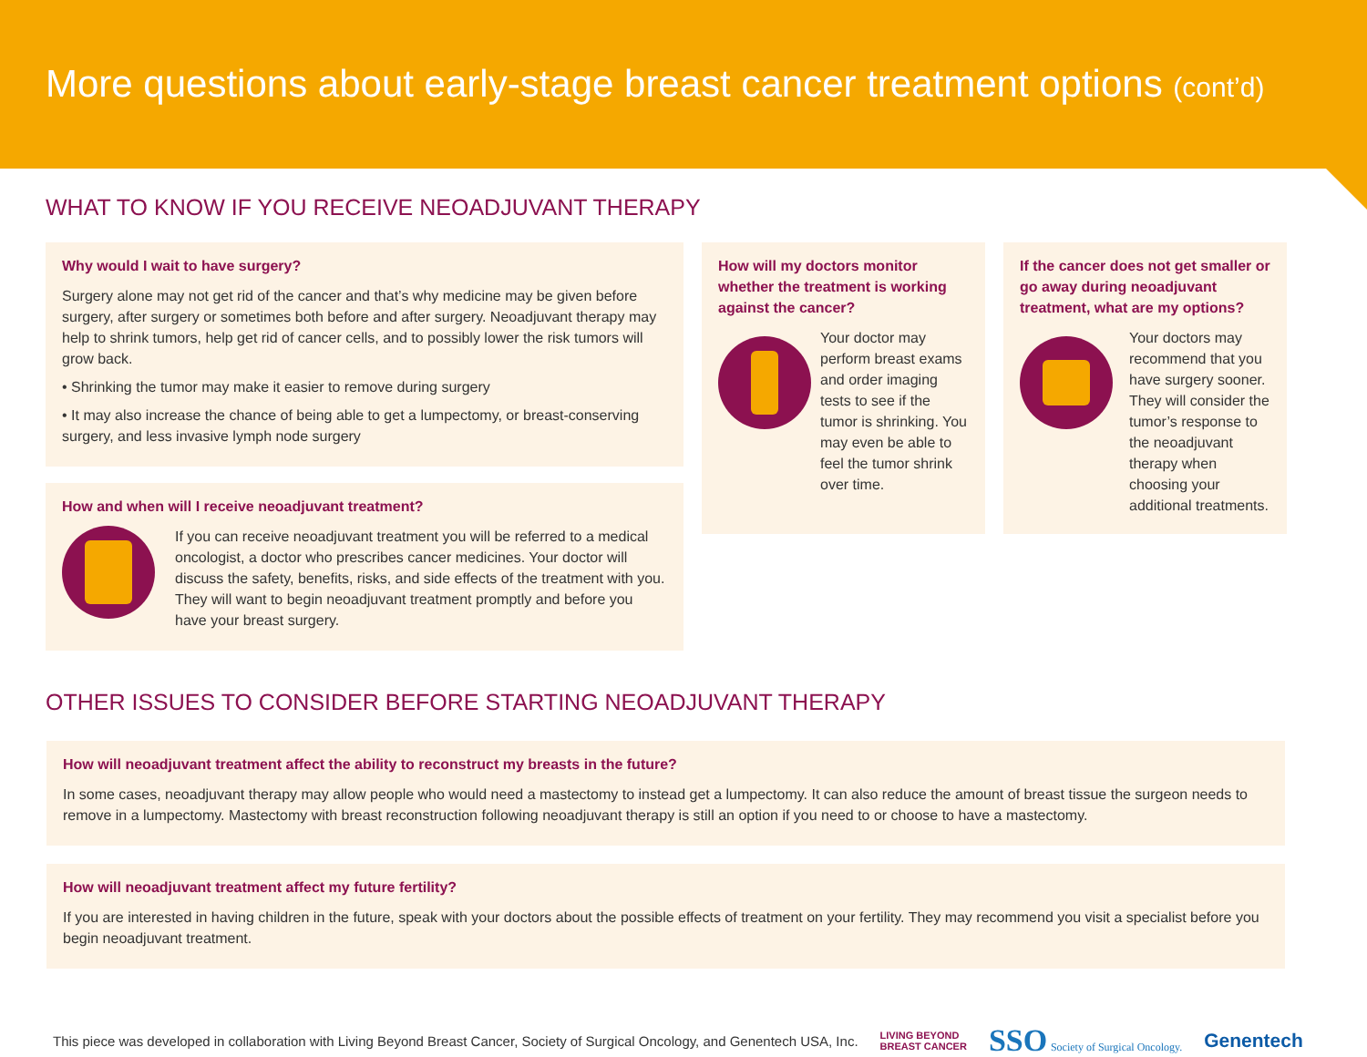More questions about early-stage breast cancer treatment options (cont’d)
WHAT TO KNOW IF YOU RECEIVE NEOADJUVANT THERAPY
Why would I wait to have surgery?
Surgery alone may not get rid of the cancer and that’s why medicine may be given before surgery, after surgery or sometimes both before and after surgery. Neoadjuvant therapy may help to shrink tumors, help get rid of cancer cells, and to possibly lower the risk tumors will grow back.
• Shrinking the tumor may make it easier to remove during surgery
• It may also increase the chance of being able to get a lumpectomy, or breast-conserving surgery, and less invasive lymph node surgery
How and when will I receive neoadjuvant treatment?
If you can receive neoadjuvant treatment you will be referred to a medical oncologist, a doctor who prescribes cancer medicines. Your doctor will discuss the safety, benefits, risks, and side effects of the treatment with you. They will want to begin neoadjuvant treatment promptly and before you have your breast surgery.
How will my doctors monitor whether the treatment is working against the cancer?
Your doctor may perform breast exams and order imaging tests to see if the tumor is shrinking. You may even be able to feel the tumor shrink over time.
If the cancer does not get smaller or go away during neoadjuvant treatment, what are my options?
Your doctors may recommend that you have surgery sooner. They will consider the tumor’s response to the neoadjuvant therapy when choosing your additional treatments.
OTHER ISSUES TO CONSIDER BEFORE STARTING NEOADJUVANT THERAPY
How will neoadjuvant treatment affect the ability to reconstruct my breasts in the future?
In some cases, neoadjuvant therapy may allow people who would need a mastectomy to instead get a lumpectomy. It can also reduce the amount of breast tissue the surgeon needs to remove in a lumpectomy. Mastectomy with breast reconstruction following neoadjuvant therapy is still an option if you need to or choose to have a mastectomy.
How will neoadjuvant treatment affect my future fertility?
If you are interested in having children in the future, speak with your doctors about the possible effects of treatment on your fertility. They may recommend you visit a specialist before you begin neoadjuvant treatment.
This piece was developed in collaboration with Living Beyond Breast Cancer, Society of Surgical Oncology, and Genentech USA, Inc. LIVING BEYOND
BREAST CANCER SSO Society of Surgical Oncology. Genentech